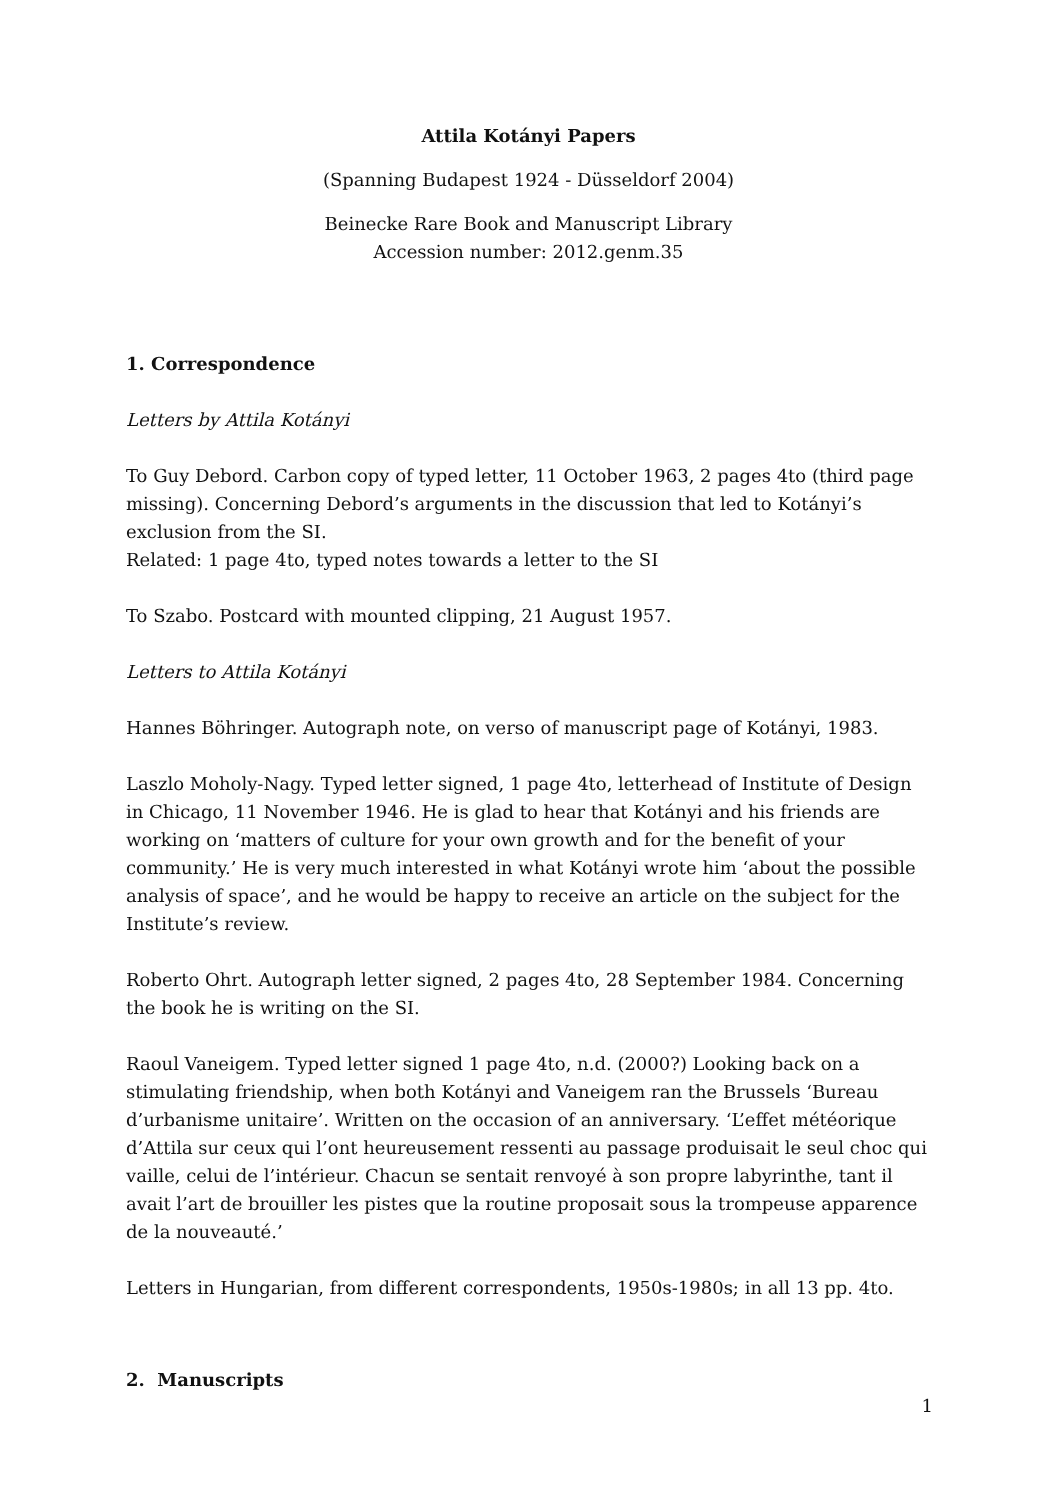Attila Kotányi Papers
(Spanning Budapest 1924 - Düsseldorf 2004)
Beinecke Rare Book and Manuscript Library
Accession number: 2012.genm.35
1. Correspondence
Letters by Attila Kotányi
To Guy Debord. Carbon copy of typed letter, 11 October 1963, 2 pages 4to (third page missing). Concerning Debord’s arguments in the discussion that led to Kotányi’s exclusion from the SI.
Related: 1 page 4to, typed notes towards a letter to the SI
To Szabo. Postcard with mounted clipping, 21 August 1957.
Letters to Attila Kotányi
Hannes Böhringer. Autograph note, on verso of manuscript page of Kotányi, 1983.
Laszlo Moholy-Nagy. Typed letter signed, 1 page 4to, letterhead of Institute of Design in Chicago, 11 November 1946. He is glad to hear that Kotányi and his friends are working on ‘matters of culture for your own growth and for the benefit of your community.’ He is very much interested in what Kotányi wrote him ‘about the possible analysis of space’, and he would be happy to receive an article on the subject for the Institute’s review.
Roberto Ohrt. Autograph letter signed, 2 pages 4to, 28 September 1984. Concerning the book he is writing on the SI.
Raoul Vaneigem. Typed letter signed 1 page 4to, n.d. (2000?) Looking back on a stimulating friendship, when both Kotányi and Vaneigem ran the Brussels ‘Bureau d’urbanisme unitaire’. Written on the occasion of an anniversary. ‘L’effet météorique d’Attila sur ceux qui l’ont heureusement ressenti au passage produisait le seul choc qui vaille, celui de l’intérieur. Chacun se sentait renvoyé à son propre labyrinthe, tant il avait l’art de brouiller les pistes que la routine proposait sous la trompeuse apparence de la nouveauté.’
Letters in Hungarian, from different correspondents, 1950s-1980s; in all 13 pp. 4to.
2. Manuscripts
1